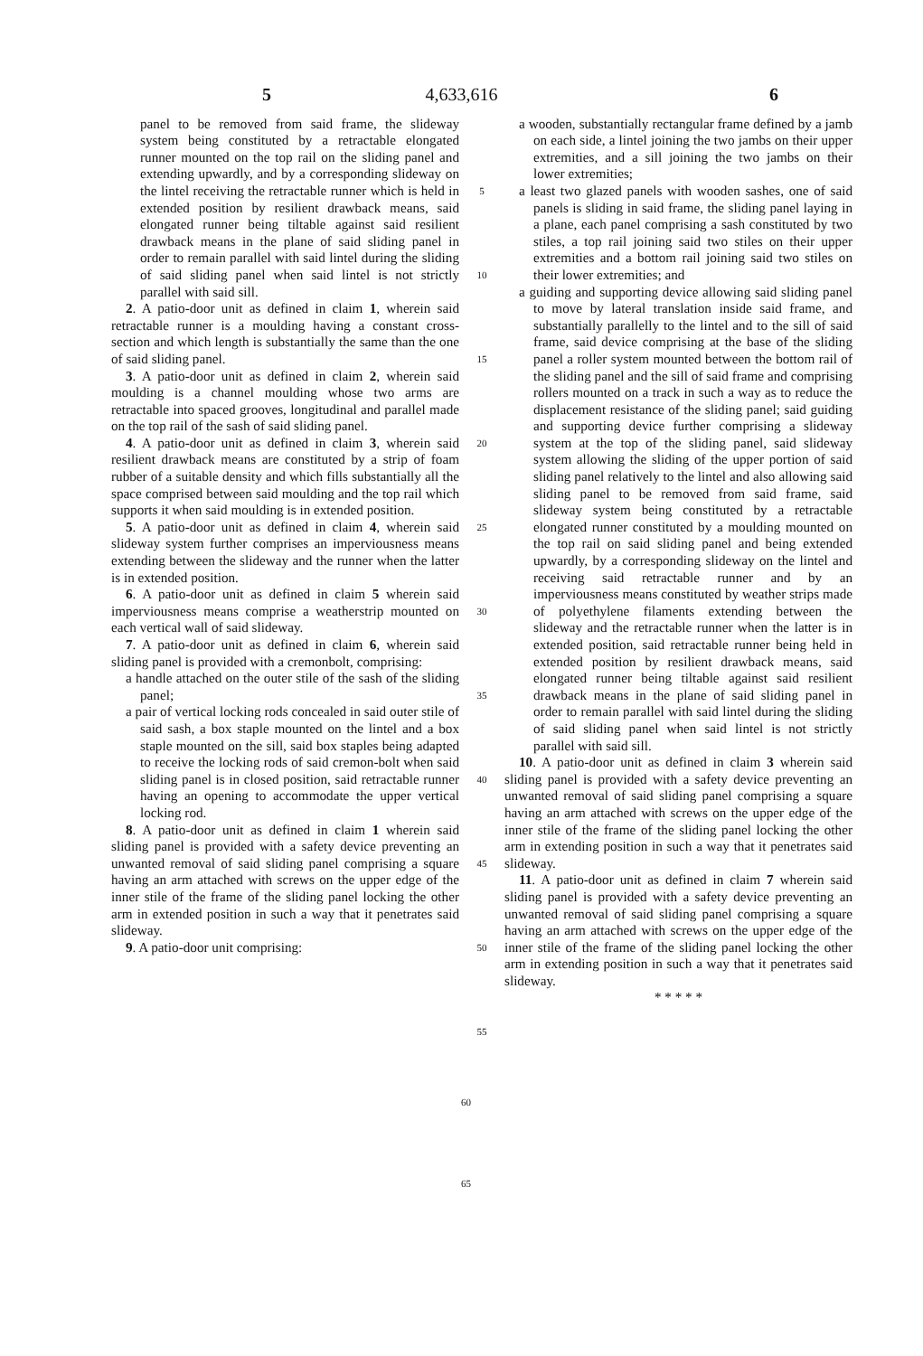4,633,616
5 6
panel to be removed from said frame, the slideway system being constituted by a retractable elongated runner mounted on the top rail on the sliding panel and extending upwardly, and by a corresponding slideway on the lintel receiving the retractable runner which is held in extended position by resilient drawback means, said elongated runner being tiltable against said resilient drawback means in the plane of said sliding panel in order to remain parallel with said lintel during the sliding of said sliding panel when said lintel is not strictly parallel with said sill.
2. A patio-door unit as defined in claim 1, wherein said retractable runner is a moulding having a constant cross-section and which length is substantially the same than the one of said sliding panel.
3. A patio-door unit as defined in claim 2, wherein said moulding is a channel moulding whose two arms are retractable into spaced grooves, longitudinal and parallel made on the top rail of the sash of said sliding panel.
4. A patio-door unit as defined in claim 3, wherein said resilient drawback means are constituted by a strip of foam rubber of a suitable density and which fills substantially all the space comprised between said moulding and the top rail which supports it when said moulding is in extended position.
5. A patio-door unit as defined in claim 4, wherein said slideway system further comprises an imperviousness means extending between the slideway and the runner when the latter is in extended position.
6. A patio-door unit as defined in claim 5 wherein said imperviousness means comprise a weatherstrip mounted on each vertical wall of said slideway.
7. A patio-door unit as defined in claim 6, wherein said sliding panel is provided with a cremonbolt, comprising:
a handle attached on the outer stile of the sash of the sliding panel;
a pair of vertical locking rods concealed in said outer stile of said sash, a box staple mounted on the lintel and a box staple mounted on the sill, said box staples being adapted to receive the locking rods of said cremon-bolt when said sliding panel is in closed position, said retractable runner having an opening to accommodate the upper vertical locking rod.
8. A patio-door unit as defined in claim 1 wherein said sliding panel is provided with a safety device preventing an unwanted removal of said sliding panel comprising a square having an arm attached with screws on the upper edge of the inner stile of the frame of the sliding panel locking the other arm in extended position in such a way that it penetrates said slideway.
9. A patio-door unit comprising:
5
10
15
20
25
30
35
40
45
50
55
a wooden, substantially rectangular frame defined by a jamb on each side, a lintel joining the two jambs on their upper extremities, and a sill joining the two jambs on their lower extremities;
a least two glazed panels with wooden sashes, one of said panels is sliding in said frame, the sliding panel laying in a plane, each panel comprising a sash constituted by two stiles, a top rail joining said two stiles on their upper extremities and a bottom rail joining said two stiles on their lower extremities; and
a guiding and supporting device allowing said sliding panel to move by lateral translation inside said frame, and substantially parallelly to the lintel and to the sill of said frame, said device comprising at the base of the sliding panel a roller system mounted between the bottom rail of the sliding panel and the sill of said frame and comprising rollers mounted on a track in such a way as to reduce the displacement resistance of the sliding panel; said guiding and supporting device further comprising a slideway system at the top of the sliding panel, said slideway system allowing the sliding of the upper portion of said sliding panel relatively to the lintel and also allowing said sliding panel to be removed from said frame, said slideway system being constituted by a retractable elongated runner constituted by a moulding mounted on the top rail on said sliding panel and being extended upwardly, by a corresponding slideway on the lintel and receiving said retractable runner and by an imperviousness means constituted by weather strips made of polyethylene filaments extending between the slideway and the retractable runner when the latter is in extended position, said retractable runner being held in extended position by resilient drawback means, said elongated runner being tiltable against said resilient drawback means in the plane of said sliding panel in order to remain parallel with said lintel during the sliding of said sliding panel when said lintel is not strictly parallel with said sill.
10. A patio-door unit as defined in claim 3 wherein said sliding panel is provided with a safety device preventing an unwanted removal of said sliding panel comprising a square having an arm attached with screws on the upper edge of the inner stile of the frame of the sliding panel locking the other arm in extending position in such a way that it penetrates said slideway.
11. A patio-door unit as defined in claim 7 wherein said sliding panel is provided with a safety device preventing an unwanted removal of said sliding panel comprising a square having an arm attached with screws on the upper edge of the inner stile of the frame of the sliding panel locking the other arm in extending position in such a way that it penetrates said slideway.
* * * * *
60
65